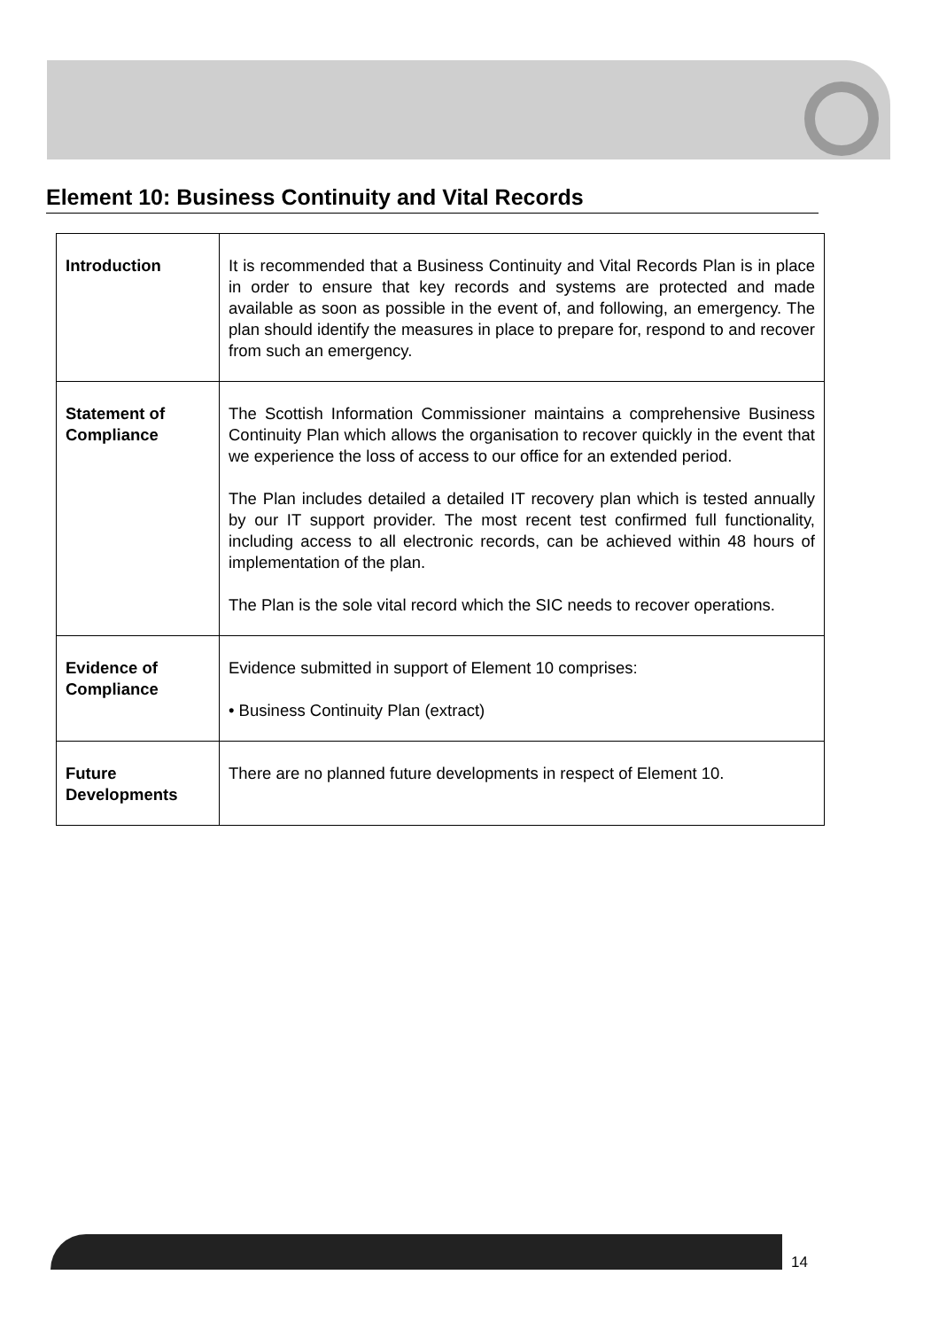Element 10: Business Continuity and Vital Records
| Introduction | It is recommended that a Business Continuity and Vital Records Plan is in place in order to ensure that key records and systems are protected and made available as soon as possible in the event of, and following, an emergency. The plan should identify the measures in place to prepare for, respond to and recover from such an emergency. |
| Statement of Compliance | The Scottish Information Commissioner maintains a comprehensive Business Continuity Plan which allows the organisation to recover quickly in the event that we experience the loss of access to our office for an extended period. The Plan includes detailed a detailed IT recovery plan which is tested annually by our IT support provider. The most recent test confirmed full functionality, including access to all electronic records, can be achieved within 48 hours of implementation of the plan. The Plan is the sole vital record which the SIC needs to recover operations. |
| Evidence of Compliance | Evidence submitted in support of Element 10 comprises: • Business Continuity Plan (extract) |
| Future Developments | There are no planned future developments in respect of Element 10. |
14